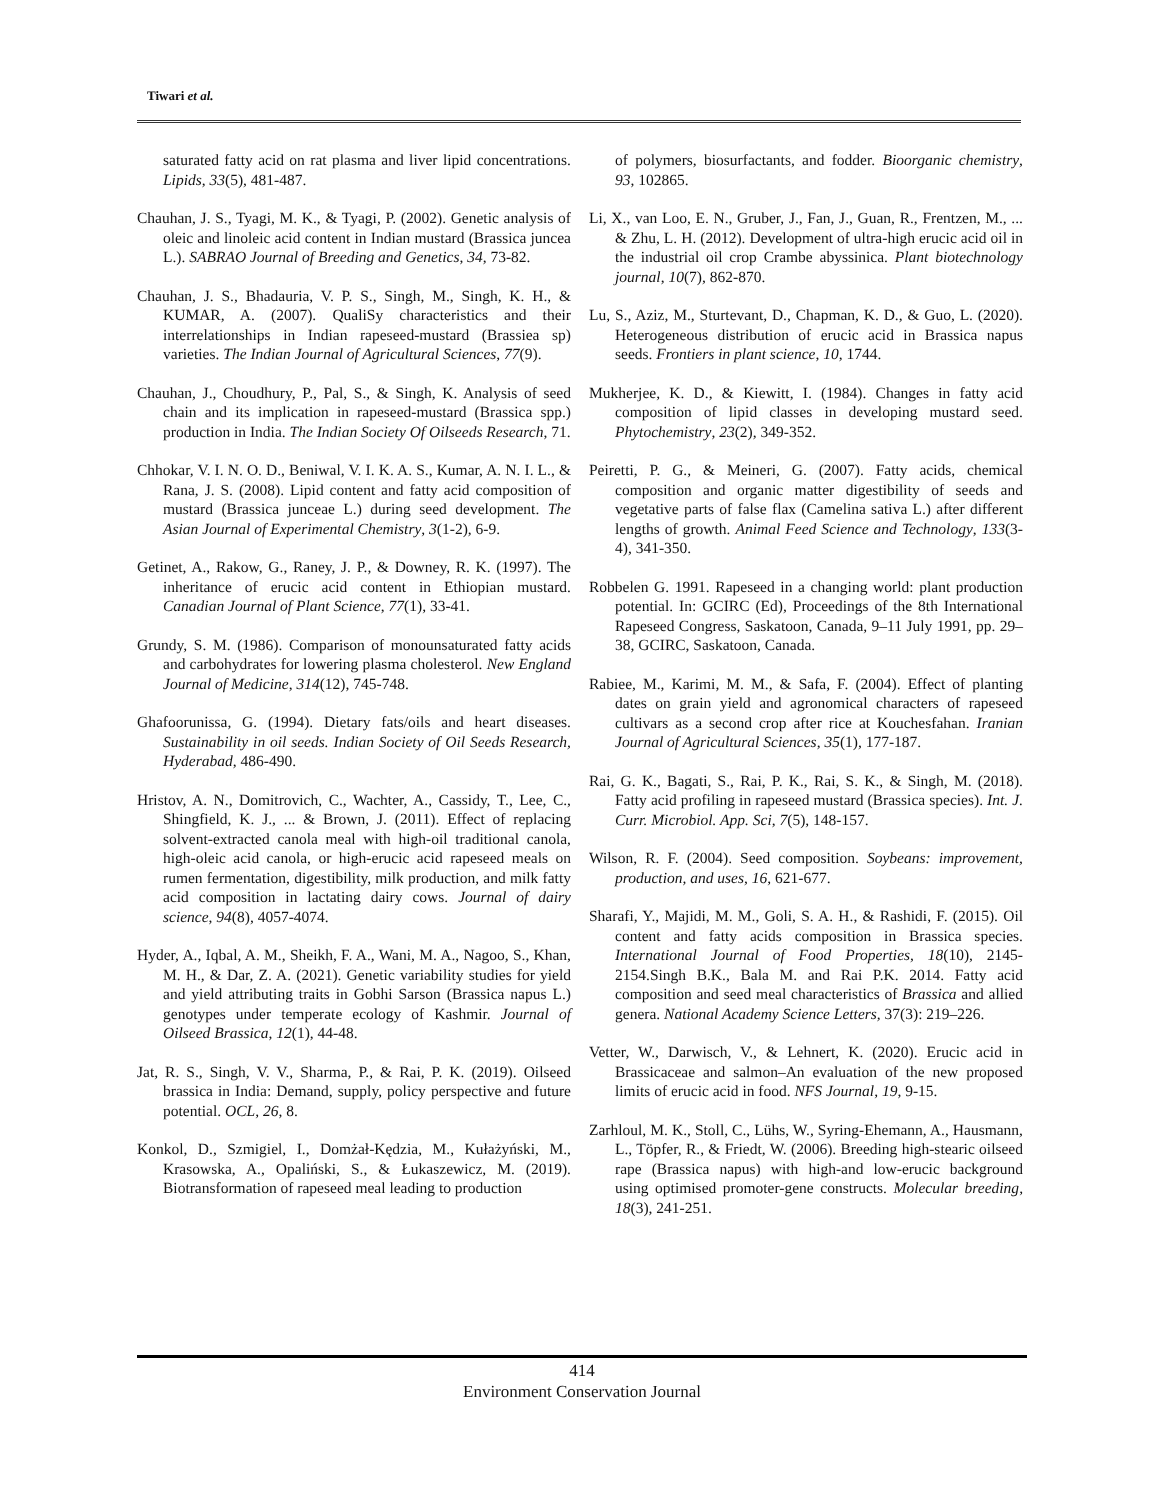Tiwari et al.
saturated fatty acid on rat plasma and liver lipid concentrations. Lipids, 33(5), 481-487.
Chauhan, J. S., Tyagi, M. K., & Tyagi, P. (2002). Genetic analysis of oleic and linoleic acid content in Indian mustard (Brassica juncea L.). SABRAO Journal of Breeding and Genetics, 34, 73-82.
Chauhan, J. S., Bhadauria, V. P. S., Singh, M., Singh, K. H., & KUMAR, A. (2007). QualiSy characteristics and their interrelationships in Indian rapeseed-mustard (Brassiea sp) varieties. The Indian Journal of Agricultural Sciences, 77(9).
Chauhan, J., Choudhury, P., Pal, S., & Singh, K. Analysis of seed chain and its implication in rapeseed-mustard (Brassica spp.) production in India. The Indian Society Of Oilseeds Research, 71.
Chhokar, V. I. N. O. D., Beniwal, V. I. K. A. S., Kumar, A. N. I. L., & Rana, J. S. (2008). Lipid content and fatty acid composition of mustard (Brassica junceae L.) during seed development. The Asian Journal of Experimental Chemistry, 3(1-2), 6-9.
Getinet, A., Rakow, G., Raney, J. P., & Downey, R. K. (1997). The inheritance of erucic acid content in Ethiopian mustard. Canadian Journal of Plant Science, 77(1), 33-41.
Grundy, S. M. (1986). Comparison of monounsaturated fatty acids and carbohydrates for lowering plasma cholesterol. New England Journal of Medicine, 314(12), 745-748.
Ghafoorunissa, G. (1994). Dietary fats/oils and heart diseases. Sustainability in oil seeds. Indian Society of Oil Seeds Research, Hyderabad, 486-490.
Hristov, A. N., Domitrovich, C., Wachter, A., Cassidy, T., Lee, C., Shingfield, K. J., ... & Brown, J. (2011). Effect of replacing solvent-extracted canola meal with high-oil traditional canola, high-oleic acid canola, or high-erucic acid rapeseed meals on rumen fermentation, digestibility, milk production, and milk fatty acid composition in lactating dairy cows. Journal of dairy science, 94(8), 4057-4074.
Hyder, A., Iqbal, A. M., Sheikh, F. A., Wani, M. A., Nagoo, S., Khan, M. H., & Dar, Z. A. (2021). Genetic variability studies for yield and yield attributing traits in Gobhi Sarson (Brassica napus L.) genotypes under temperate ecology of Kashmir. Journal of Oilseed Brassica, 12(1), 44-48.
Jat, R. S., Singh, V. V., Sharma, P., & Rai, P. K. (2019). Oilseed brassica in India: Demand, supply, policy perspective and future potential. OCL, 26, 8.
Konkol, D., Szmigiel, I., Domżał-Kędzia, M., Kułażyński, M., Krasowska, A., Opaliński, S., & Łukaszewicz, M. (2019). Biotransformation of rapeseed meal leading to production
of polymers, biosurfactants, and fodder. Bioorganic chemistry, 93, 102865.
Li, X., van Loo, E. N., Gruber, J., Fan, J., Guan, R., Frentzen, M., ... & Zhu, L. H. (2012). Development of ultra‐high erucic acid oil in the industrial oil crop Crambe abyssinica. Plant biotechnology journal, 10(7), 862-870.
Lu, S., Aziz, M., Sturtevant, D., Chapman, K. D., & Guo, L. (2020). Heterogeneous distribution of erucic acid in Brassica napus seeds. Frontiers in plant science, 10, 1744.
Mukherjee, K. D., & Kiewitt, I. (1984). Changes in fatty acid composition of lipid classes in developing mustard seed. Phytochemistry, 23(2), 349-352.
Peiretti, P. G., & Meineri, G. (2007). Fatty acids, chemical composition and organic matter digestibility of seeds and vegetative parts of false flax (Camelina sativa L.) after different lengths of growth. Animal Feed Science and Technology, 133(3-4), 341-350.
Robbelen G. 1991. Rapeseed in a changing world: plant production potential. In: GCIRC (Ed), Proceedings of the 8th International Rapeseed Congress, Saskatoon, Canada, 9–11 July 1991, pp. 29–38, GCIRC, Saskatoon, Canada.
Rabiee, M., Karimi, M. M., & Safa, F. (2004). Effect of planting dates on grain yield and agronomical characters of rapeseed cultivars as a second crop after rice at Kouchesfahan. Iranian Journal of Agricultural Sciences, 35(1), 177-187.
Rai, G. K., Bagati, S., Rai, P. K., Rai, S. K., & Singh, M. (2018). Fatty acid profiling in rapeseed mustard (Brassica species). Int. J. Curr. Microbiol. App. Sci, 7(5), 148-157.
Wilson, R. F. (2004). Seed composition. Soybeans: improvement, production, and uses, 16, 621-677.
Sharafi, Y., Majidi, M. M., Goli, S. A. H., & Rashidi, F. (2015). Oil content and fatty acids composition in Brassica species. International Journal of Food Properties, 18(10), 2145-2154.Singh B.K., Bala M. and Rai P.K. 2014. Fatty acid composition and seed meal characteristics of Brassica and allied genera. National Academy Science Letters, 37(3): 219–226.
Vetter, W., Darwisch, V., & Lehnert, K. (2020). Erucic acid in Brassicaceae and salmon–An evaluation of the new proposed limits of erucic acid in food. NFS Journal, 19, 9-15.
Zarhloul, M. K., Stoll, C., Lühs, W., Syring-Ehemann, A., Hausmann, L., Töpfer, R., & Friedt, W. (2006). Breeding high-stearic oilseed rape (Brassica napus) with high-and low-erucic background using optimised promoter-gene constructs. Molecular breeding, 18(3), 241-251.
414
Environment Conservation Journal